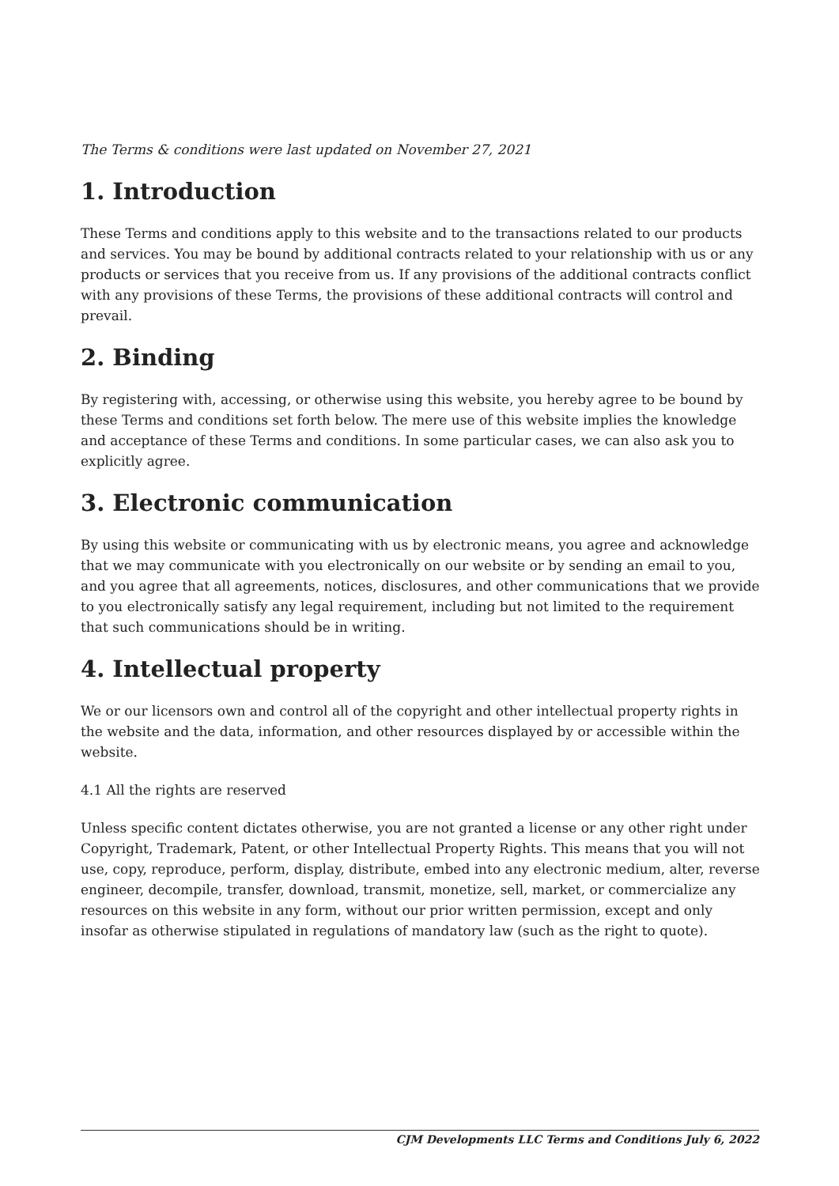The Terms & conditions were last updated on November 27, 2021
1. Introduction
These Terms and conditions apply to this website and to the transactions related to our products and services. You may be bound by additional contracts related to your relationship with us or any products or services that you receive from us. If any provisions of the additional contracts conflict with any provisions of these Terms, the provisions of these additional contracts will control and prevail.
2. Binding
By registering with, accessing, or otherwise using this website, you hereby agree to be bound by these Terms and conditions set forth below. The mere use of this website implies the knowledge and acceptance of these Terms and conditions. In some particular cases, we can also ask you to explicitly agree.
3. Electronic communication
By using this website or communicating with us by electronic means, you agree and acknowledge that we may communicate with you electronically on our website or by sending an email to you, and you agree that all agreements, notices, disclosures, and other communications that we provide to you electronically satisfy any legal requirement, including but not limited to the requirement that such communications should be in writing.
4. Intellectual property
We or our licensors own and control all of the copyright and other intellectual property rights in the website and the data, information, and other resources displayed by or accessible within the website.
4.1 All the rights are reserved
Unless specific content dictates otherwise, you are not granted a license or any other right under Copyright, Trademark, Patent, or other Intellectual Property Rights. This means that you will not use, copy, reproduce, perform, display, distribute, embed into any electronic medium, alter, reverse engineer, decompile, transfer, download, transmit, monetize, sell, market, or commercialize any resources on this website in any form, without our prior written permission, except and only insofar as otherwise stipulated in regulations of mandatory law (such as the right to quote).
CJM Developments LLC Terms and Conditions July 6, 2022